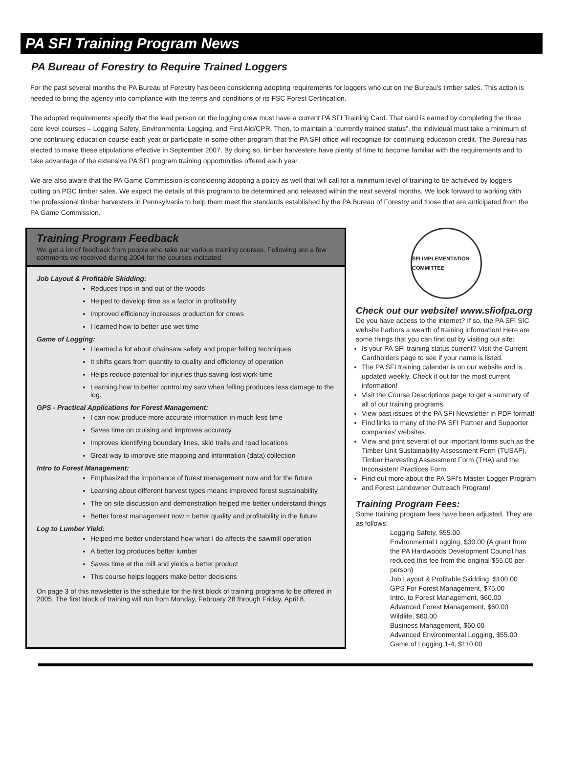PA SFI Training Program News
PA Bureau of Forestry to Require Trained Loggers
For the past several months the PA Bureau of Forestry has been considering adopting requirements for loggers who cut on the Bureau's timber sales. This action is needed to bring the agency into compliance with the terms and conditions of its FSC Forest Certification.
The adopted requirements specify that the lead person on the logging crew must have a current PA SFI Training Card. That card is earned by completing the three core level courses – Logging Safety, Environmental Logging, and First Aid/CPR. Then, to maintain a “currently trained status”, the individual must take a minimum of one continuing education course each year or participate in some other program that the PA SFI office will recognize for continuing education credit. The Bureau has elected to make these stipulations effective in September 2007. By doing so, timber harvesters have plenty of time to become familiar with the requirements and to take advantage of the extensive PA SFI program training opportunities offered each year.
We are also aware that the PA Game Commission is considering adopting a policy as well that will call for a minimum level of training to be achieved by loggers cutting on PGC timber sales. We expect the details of this program to be determined and released within the next several months. We look forward to working with the professional timber harvesters in Pennsylvania to help them meet the standards established by the PA Bureau of Forestry and those that are anticipated from the PA Game Commission.
Training Program Feedback
We get a lot of feedback from people who take our various training courses. Following are a few comments we received during 2004 for the courses indicated.
Job Layout & Profitable Skidding:
Reduces trips in and out of the woods
Helped to develop time as a factor in profitability
Improved efficiency increases production for crews
I learned how to better use wet time
Game of Logging:
I learned a lot about chainsaw safety and proper felling techniques
It shifts gears from quantity to quality and efficiency of operation
Helps reduce potential for injuries thus saving lost work-time
Learning how to better control my saw when felling produces less damage to the log.
GPS - Practical Applications for Forest Management:
I can now produce more accurate information in much less time
Saves time on cruising and improves accuracy
Improves identifying boundary lines, skid trails and road locations
Great way to improve site mapping and information (data) collection
Intro to Forest Management:
Emphasized the importance of forest management now and for the future
Learning about different harvest types means improved forest sustainability
The on site discussion and demonstration helped me better understand things
Better forest management now = better quality and profitability in the future
Log to Lumber Yield:
Helped me better understand how what I do affects the sawmill operation
A better log produces better lumber
Saves time at the mill and yields a better product
This course helps loggers make better decisions
On page 3 of this newsletter is the schedule for the first block of training programs to be offered in 2005. The first block of training will run from Monday, February 28 through Friday, April 8.
SFI IMPLEMENTATION COMMITTEE
Check out our website! www.sfiofpa.org
Do you have access to the internet? If so, the PA SFI SIC website harbors a wealth of training information! Here are some things that you can find out by visiting our site:
Is your PA SFI training status current? Visit the Current Cardholders page to see if your name is listed.
The PA SFI training calendar is on our website and is updated weekly. Check it out for the most current information!
Visit the Course Descriptions page to get a summary of all of our training programs.
View past issues of the PA SFI Newsletter in PDF format!
Find links to many of the PA SFI Partner and Supporter companies' websites.
View and print several of our important forms such as the Timber Unit Sustainability Assessment Form (TUSAF), Timber Harvesting Assessment Form (THA) and the Inconsistent Practices Form.
Find out more about the PA SFI's Master Logger Program and Forest Landowner Outreach Program!
Training Program Fees:
Some training program fees have been adjusted. They are as follows:
Logging Safety, $55.00
Environmental Logging, $30.00 (A grant from the PA Hardwoods Development Council has reduced this fee from the original $55.00 per person)
Job Layout & Profitable Skidding, $100.00
GPS For Forest Management, $75.00
Intro. to Forest Management, $60.00
Advanced Forest Management, $60.00
Wildlife, $60.00
Business Management, $60.00
Advanced Environmental Logging, $55.00
Game of Logging 1-4, $110.00